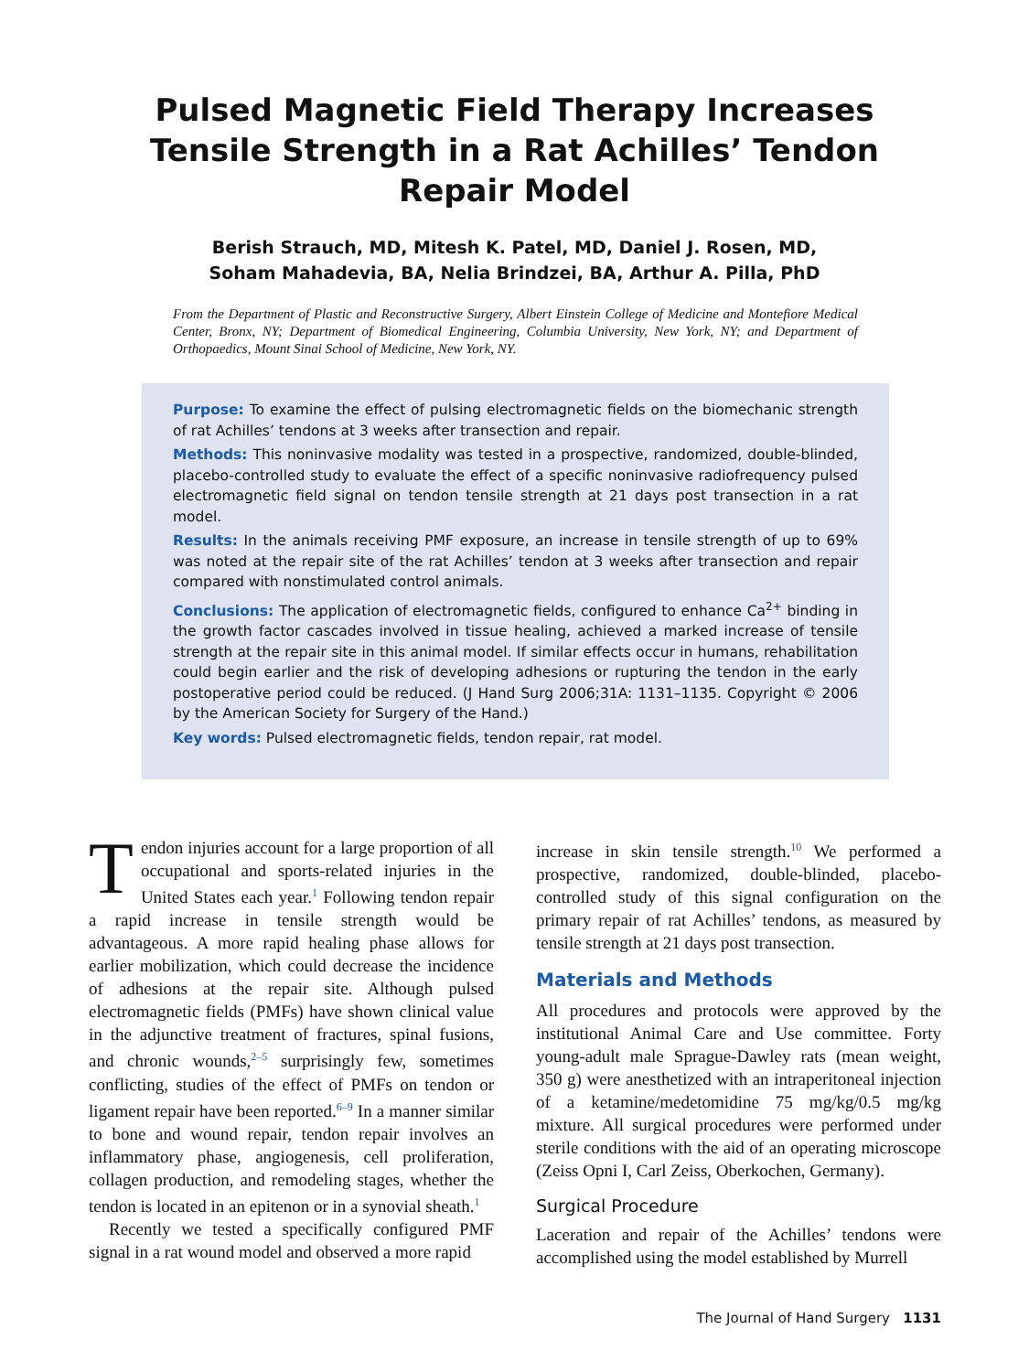Pulsed Magnetic Field Therapy Increases
Tensile Strength in a Rat Achilles’ Tendon
Repair Model
Berish Strauch, MD, Mitesh K. Patel, MD, Daniel J. Rosen, MD,
Soham Mahadevia, BA, Nelia Brindzei, BA, Arthur A. Pilla, PhD
From the Department of Plastic and Reconstructive Surgery, Albert Einstein College of Medicine and Montefiore Medical Center, Bronx, NY; Department of Biomedical Engineering, Columbia University, New York, NY; and Department of Orthopaedics, Mount Sinai School of Medicine, New York, NY.
Purpose: To examine the effect of pulsing electromagnetic fields on the biomechanic strength of rat Achilles’ tendons at 3 weeks after transection and repair.
Methods: This noninvasive modality was tested in a prospective, randomized, double-blinded, placebo-controlled study to evaluate the effect of a specific noninvasive radiofrequency pulsed electromagnetic field signal on tendon tensile strength at 21 days post transection in a rat model.
Results: In the animals receiving PMF exposure, an increase in tensile strength of up to 69% was noted at the repair site of the rat Achilles’ tendon at 3 weeks after transection and repair compared with nonstimulated control animals.
Conclusions: The application of electromagnetic fields, configured to enhance Ca<sup>2+</sup> binding in the growth factor cascades involved in tissue healing, achieved a marked increase of tensile strength at the repair site in this animal model. If similar effects occur in humans, rehabilitation could begin earlier and the risk of developing adhesions or rupturing the tendon in the early postoperative period could be reduced. (J Hand Surg 2006;31A: 1131–1135. Copyright © 2006 by the American Society for Surgery of the Hand.)
Key words: Pulsed electromagnetic fields, tendon repair, rat model.
Tendon injuries account for a large proportion of all occupational and sports-related injuries in the United States each year.<sup>1</sup> Following tendon repair a rapid increase in tensile strength would be advantageous. A more rapid healing phase allows for earlier mobilization, which could decrease the incidence of adhesions at the repair site. Although pulsed electromagnetic fields (PMFs) have shown clinical value in the adjunctive treatment of fractures, spinal fusions, and chronic wounds,<sup>2–5</sup> surprisingly few, sometimes conflicting, studies of the effect of PMFs on tendon or ligament repair have been reported.<sup>6–9</sup> In a manner similar to bone and wound repair, tendon repair involves an inflammatory phase, angiogenesis, cell proliferation, collagen production, and remodeling stages, whether the tendon is located in an epitenon or in a synovial sheath.<sup>1</sup>
Recently we tested a specifically configured PMF signal in a rat wound model and observed a more rapid
increase in skin tensile strength.<sup>10</sup> We performed a prospective, randomized, double-blinded, placebo-controlled study of this signal configuration on the primary repair of rat Achilles’ tendons, as measured by tensile strength at 21 days post transection.
Materials and Methods
All procedures and protocols were approved by the institutional Animal Care and Use committee. Forty young-adult male Sprague-Dawley rats (mean weight, 350 g) were anesthetized with an intraperitoneal injection of a ketamine/medetomidine 75 mg/kg/0.5 mg/kg mixture. All surgical procedures were performed under sterile conditions with the aid of an operating microscope (Zeiss Opni I, Carl Zeiss, Oberkochen, Germany).
Surgical Procedure
Laceration and repair of the Achilles’ tendons were accomplished using the model established by Murrell
The Journal of Hand Surgery 1131